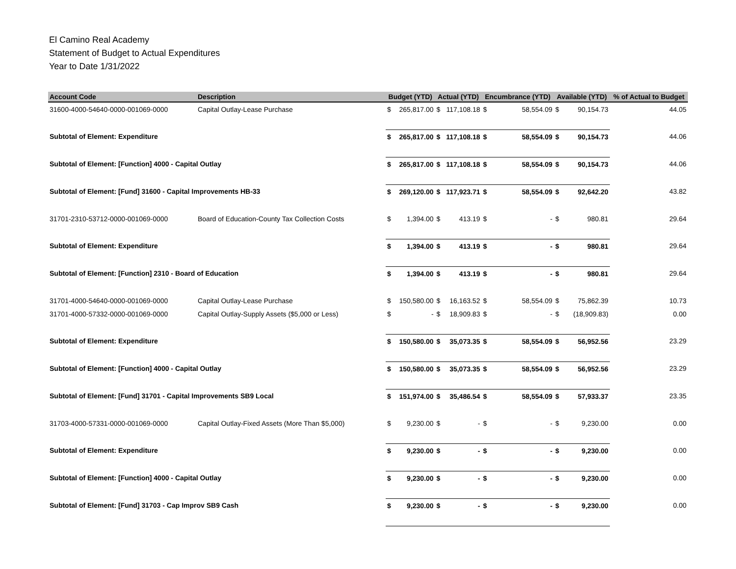El Camino Real Academy
Statement of Budget to Actual Expenditures
Year to Date 1/31/2022
| Account Code | Description | Budget (YTD) | | Actual (YTD) | | Encumbrance (YTD) | | Available (YTD) | | % of Actual to Budget |
| --- | --- | --- | --- | --- | --- | --- | --- | --- | --- | --- |
| 31600-4000-54640-0000-001069-0000 | Capital Outlay-Lease Purchase | $ | 265,817.00 | $ | 117,108.18 | $ | 58,554.09 | $ | 90,154.73 | 44.05 |
| Subtotal of Element: Expenditure | | $ | 265,817.00 | $ | 117,108.18 | $ | 58,554.09 | $ | 90,154.73 | 44.06 |
| Subtotal of Element: [Function] 4000 - Capital Outlay | | $ | 265,817.00 | $ | 117,108.18 | $ | 58,554.09 | $ | 90,154.73 | 44.06 |
| Subtotal of Element: [Fund] 31600 - Capital Improvements HB-33 | | $ | 269,120.00 | $ | 117,923.71 | $ | 58,554.09 | $ | 92,642.20 | 43.82 |
| 31701-2310-53712-0000-001069-0000 | Board of Education-County Tax Collection Costs | $ | 1,394.00 | $ | 413.19 | $ | - | $ | 980.81 | 29.64 |
| Subtotal of Element: Expenditure | | $ | 1,394.00 | $ | 413.19 | $ | - | $ | 980.81 | 29.64 |
| Subtotal of Element: [Function] 2310 - Board of Education | | $ | 1,394.00 | $ | 413.19 | $ | - | $ | 980.81 | 29.64 |
| 31701-4000-54640-0000-001069-0000 | Capital Outlay-Lease Purchase | $ | 150,580.00 | $ | 16,163.52 | $ | 58,554.09 | $ | 75,862.39 | 10.73 |
| 31701-4000-57332-0000-001069-0000 | Capital Outlay-Supply Assets ($5,000 or Less) | $ | - | $ | 18,909.83 | $ | - | $ | (18,909.83) | 0.00 |
| Subtotal of Element: Expenditure | | $ | 150,580.00 | $ | 35,073.35 | $ | 58,554.09 | $ | 56,952.56 | 23.29 |
| Subtotal of Element: [Function] 4000 - Capital Outlay | | $ | 150,580.00 | $ | 35,073.35 | $ | 58,554.09 | $ | 56,952.56 | 23.29 |
| Subtotal of Element: [Fund] 31701 - Capital Improvements SB9 Local | | $ | 151,974.00 | $ | 35,486.54 | $ | 58,554.09 | $ | 57,933.37 | 23.35 |
| 31703-4000-57331-0000-001069-0000 | Capital Outlay-Fixed Assets (More Than $5,000) | $ | 9,230.00 | $ | - | $ | - | $ | 9,230.00 | 0.00 |
| Subtotal of Element: Expenditure | | $ | 9,230.00 | $ | - | $ | - | $ | 9,230.00 | 0.00 |
| Subtotal of Element: [Function] 4000 - Capital Outlay | | $ | 9,230.00 | $ | - | $ | - | $ | 9,230.00 | 0.00 |
| Subtotal of Element: [Fund] 31703 - Cap Improv SB9 Cash | | $ | 9,230.00 | $ | - | $ | - | $ | 9,230.00 | 0.00 |